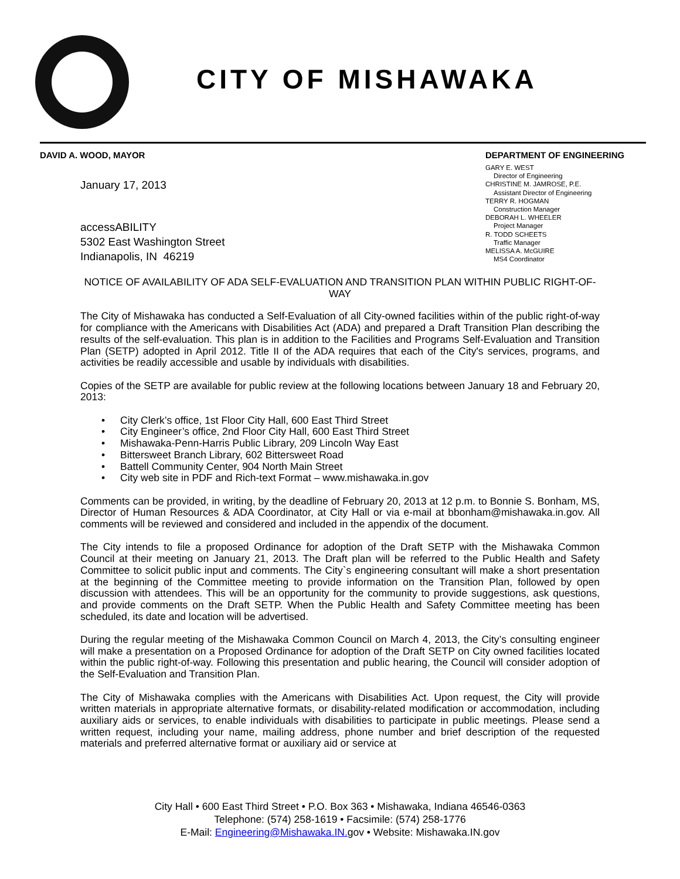CITY OF MISHAWAKA
DAVID A. WOOD, MAYOR DEPARTMENT OF ENGINEERING
GARY E. WEST
Director of Engineering
CHRISTINE M. JAMROSE, P.E.
Assistant Director of Engineering
TERRY R. HOGMAN
Construction Manager
DEBORAH L. WHEELER
Project Manager
R. TODD SCHEETS
Traffic Manager
MELISSA A. McGUIRE
MS4 Coordinator
January 17, 2013
accessABILITY
5302 East Washington Street
Indianapolis, IN 46219
NOTICE OF AVAILABILITY OF ADA SELF-EVALUATION AND TRANSITION PLAN WITHIN PUBLIC RIGHT-OF-WAY
The City of Mishawaka has conducted a Self-Evaluation of all City-owned facilities within of the public right-of-way for compliance with the Americans with Disabilities Act (ADA) and prepared a Draft Transition Plan describing the results of the self-evaluation. This plan is in addition to the Facilities and Programs Self-Evaluation and Transition Plan (SETP) adopted in April 2012. Title II of the ADA requires that each of the City's services, programs, and activities be readily accessible and usable by individuals with disabilities.
Copies of the SETP are available for public review at the following locations between January 18 and February 20, 2013:
• City Clerk’s office, 1st Floor City Hall, 600 East Third Street
• City Engineer’s office, 2nd Floor City Hall, 600 East Third Street
• Mishawaka-Penn-Harris Public Library, 209 Lincoln Way East
• Bittersweet Branch Library, 602 Bittersweet Road
• Battell Community Center, 904 North Main Street
• City web site in PDF and Rich-text Format – www.mishawaka.in.gov
Comments can be provided, in writing, by the deadline of February 20, 2013 at 12 p.m. to Bonnie S. Bonham, MS, Director of Human Resources & ADA Coordinator, at City Hall or via e-mail at bbonham@mishawaka.in.gov. All comments will be reviewed and considered and included in the appendix of the document.
The City intends to file a proposed Ordinance for adoption of the Draft SETP with the Mishawaka Common Council at their meeting on January 21, 2013. The Draft plan will be referred to the Public Health and Safety Committee to solicit public input and comments. The City`s engineering consultant will make a short presentation at the beginning of the Committee meeting to provide information on the Transition Plan, followed by open discussion with attendees. This will be an opportunity for the community to provide suggestions, ask questions, and provide comments on the Draft SETP. When the Public Health and Safety Committee meeting has been scheduled, its date and location will be advertised.
During the regular meeting of the Mishawaka Common Council on March 4, 2013, the City’s consulting engineer will make a presentation on a Proposed Ordinance for adoption of the Draft SETP on City owned facilities located within the public right-of-way. Following this presentation and public hearing, the Council will consider adoption of the Self-Evaluation and Transition Plan.
The City of Mishawaka complies with the Americans with Disabilities Act. Upon request, the City will provide written materials in appropriate alternative formats, or disability-related modification or accommodation, including auxiliary aids or services, to enable individuals with disabilities to participate in public meetings. Please send a written request, including your name, mailing address, phone number and brief description of the requested materials and preferred alternative format or auxiliary aid or service at
City Hall • 600 East Third Street • P.O. Box 363 • Mishawaka, Indiana 46546-0363
Telephone: (574) 258-1619 • Facsimile: (574) 258-1776
E-Mail: Engineering@Mishawaka.IN. gov • Website: Mishawaka.IN.gov